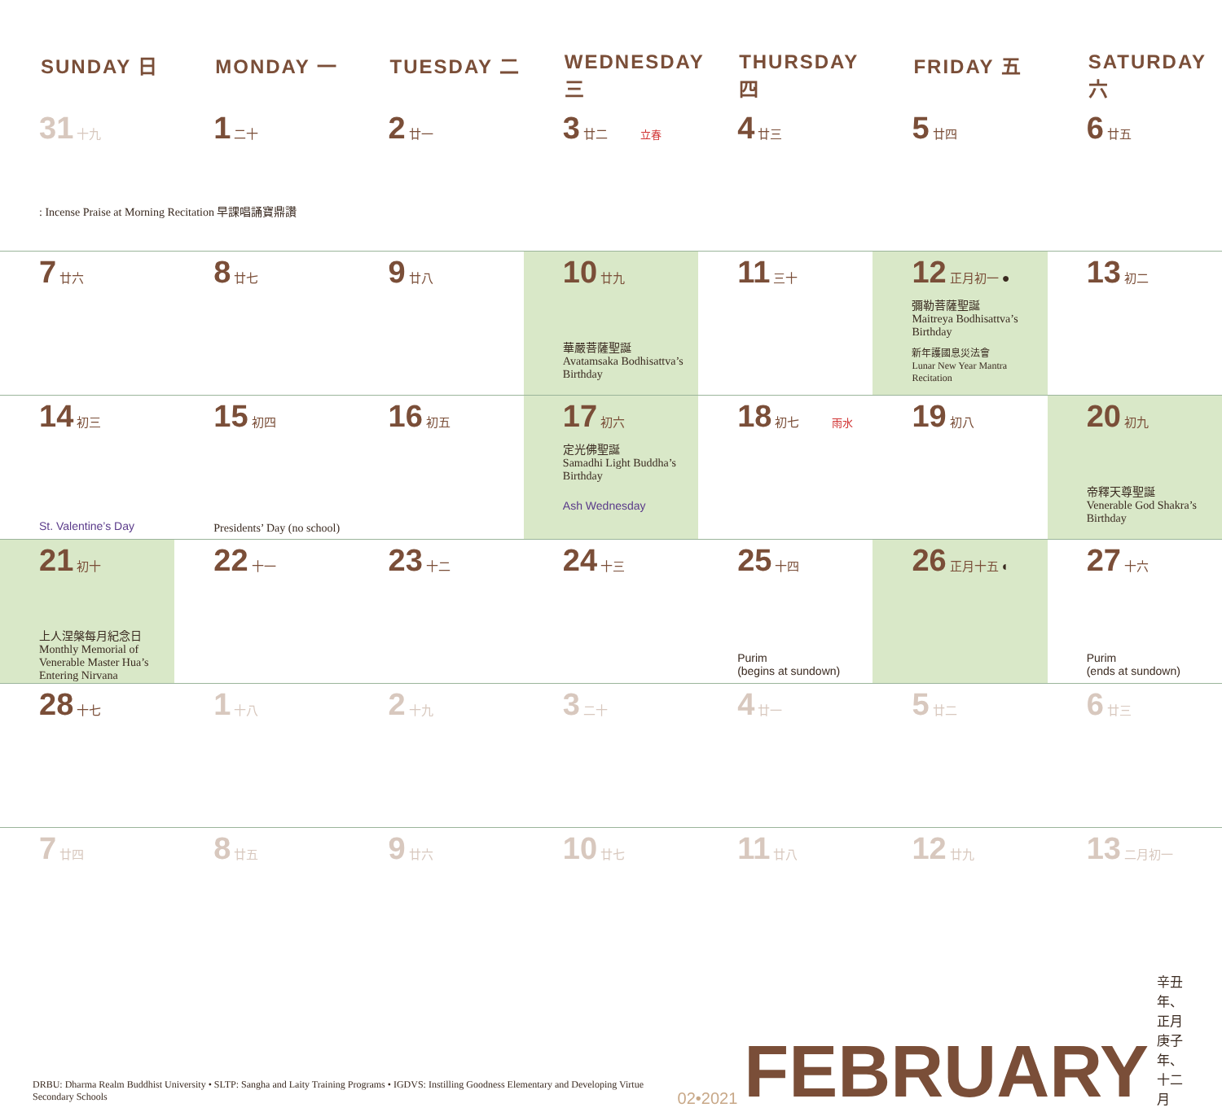| SUNDAY 日 | MONDAY 一 | TUESDAY 二 | WEDNESDAY 三 | THURSDAY 四 | FRIDAY 五 | SATURDAY 六 |
| --- | --- | --- | --- | --- | --- | --- |
| 31 十九 : Incense Praise at Morning Recitation 早課唱誦寶鼎讚 | 1 二十 | 2 廿一 | 3 廿二 立春 | 4 廿三 | 5 廿四 | 6 廿五 |
| 7 廿六 | 8 廿七 | 9 廿八 | 10 廿九 華嚴菩薩聖誕 Avatamsaka Bodhisattva’s Birthday | 11 三十 | 12 正月初一 ● 彌勒菩薩聖誕 Maitreya Bodhisattva’s Birthday 新年護國息災法會 Lunar New Year Mantra Recitation | 13 初二 |
| 14 初三 St. Valentine’s Day | 15 初四 Presidents’ Day (no school) | 16 初五 | 17 初六 定光佛聖誕 Samadhi Light Buddha’s Birthday Ash Wednesday | 18 初七 雨水 | 19 初八 | 20 初九 帝釋天尊聖誕 Venerable God Shakra’s Birthday |
| 21 初十 上人涅槃每月紀念日 Monthly Memorial of Venerable Master Hua’s Entering Nirvana | 22 十一 | 23 十二 | 24 十三 | 25 十四 Purim (begins at sundown) | 26 正月十五 ◐ | 27 十六 Purim (ends at sundown) |
| 28 十七 | 1 十八 | 2 十九 | 3 二十 | 4 廿一 | 5 廿二 | 6 廿三 |
| 7 廿四 | 8 廿五 | 9 廿六 | 10 廿七 | 11 廿八 | 12 廿九 | 13 二月初一 |
DRBU: Dharma Realm Buddhist University • SLTP: Sangha and Laity Training Programs • IGDVS: Instilling Goodness Elementary and Developing Virtue Secondary Schools
02•2021
FEBRUARY
辛丑年、正月 庚子年、十二月